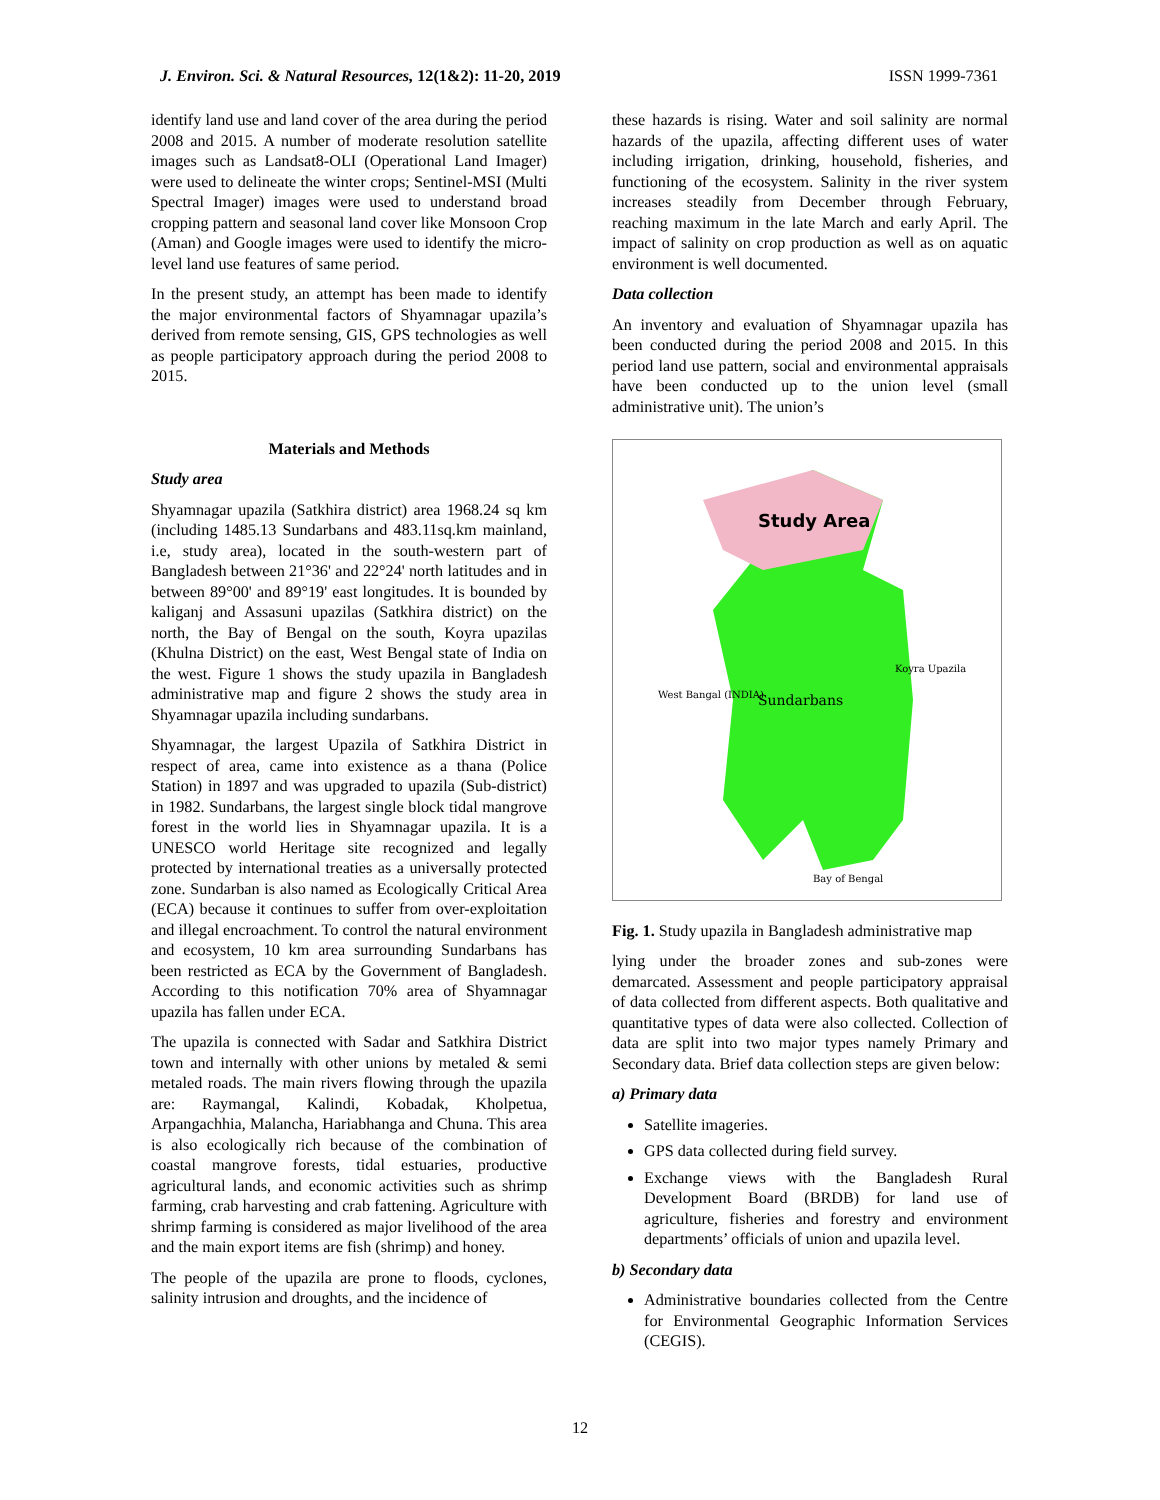J. Environ. Sci. & Natural Resources, 12(1&2): 11-20, 2019 ISSN 1999-7361
identify land use and land cover of the area during the period 2008 and 2015. A number of moderate resolution satellite images such as Landsat8-OLI (Operational Land Imager) were used to delineate the winter crops; Sentinel-MSI (Multi Spectral Imager) images were used to understand broad cropping pattern and seasonal land cover like Monsoon Crop (Aman) and Google images were used to identify the micro-level land use features of same period.
In the present study, an attempt has been made to identify the major environmental factors of Shyamnagar upazila’s derived from remote sensing, GIS, GPS technologies as well as people participatory approach during the period 2008 to 2015.
Materials and Methods
Study area
Shyamnagar upazila (Satkhira district) area 1968.24 sq km (including 1485.13 Sundarbans and 483.11sq.km mainland, i.e, study area), located in the south-western part of Bangladesh between 21°36' and 22°24' north latitudes and in between 89°00' and 89°19' east longitudes. It is bounded by kaliganj and Assasuni upazilas (Satkhira district) on the north, the Bay of Bengal on the south, Koyra upazilas (Khulna District) on the east, West Bengal state of India on the west. Figure 1 shows the study upazila in Bangladesh administrative map and figure 2 shows the study area in Shyamnagar upazila including sundarbans.
Shyamnagar, the largest Upazila of Satkhira District in respect of area, came into existence as a thana (Police Station) in 1897 and was upgraded to upazila (Sub-district) in 1982. Sundarbans, the largest single block tidal mangrove forest in the world lies in Shyamnagar upazila. It is a UNESCO world Heritage site recognized and legally protected by international treaties as a universally protected zone. Sundarban is also named as Ecologically Critical Area (ECA) because it continues to suffer from over-exploitation and illegal encroachment. To control the natural environment and ecosystem, 10 km area surrounding Sundarbans has been restricted as ECA by the Government of Bangladesh. According to this notification 70% area of Shyamnagar upazila has fallen under ECA.
The upazila is connected with Sadar and Satkhira District town and internally with other unions by metaled & semi metaled roads. The main rivers flowing through the upazila are: Raymangal, Kalindi, Kobadak, Kholpetua, Arpangachhia, Malancha, Hariabhanga and Chuna. This area is also ecologically rich because of the combination of coastal mangrove forests, tidal estuaries, productive agricultural lands, and economic activities such as shrimp farming, crab harvesting and crab fattening. Agriculture with shrimp farming is considered as major livelihood of the area and the main export items are fish (shrimp) and honey.
The people of the upazila are prone to floods, cyclones, salinity intrusion and droughts, and the incidence of
these hazards is rising. Water and soil salinity are normal hazards of the upazila, affecting different uses of water including irrigation, drinking, household, fisheries, and functioning of the ecosystem. Salinity in the river system increases steadily from December through February, reaching maximum in the late March and early April. The impact of salinity on crop production as well as on aquatic environment is well documented.
Data collection
An inventory and evaluation of Shyamnagar upazila has been conducted during the period 2008 and 2015. In this period land use pattern, social and environmental appraisals have been conducted up to the union level (small administrative unit). The union’s
Study Area
Sundarbans
West Bangal (INDIA)
Koyra Upazila
Bay of Bengal
Fig. 1. Study upazila in Bangladesh administrative map
lying under the broader zones and sub-zones were demarcated. Assessment and people participatory appraisal of data collected from different aspects. Both qualitative and quantitative types of data were also collected. Collection of data are split into two major types namely Primary and Secondary data. Brief data collection steps are given below:
a) Primary data
Satellite imageries.
GPS data collected during field survey.
Exchange views with the Bangladesh Rural Development Board (BRDB) for land use of agriculture, fisheries and forestry and environment departments’ officials of union and upazila level.
b) Secondary data
Administrative boundaries collected from the Centre for Environmental Geographic Information Services (CEGIS).
12